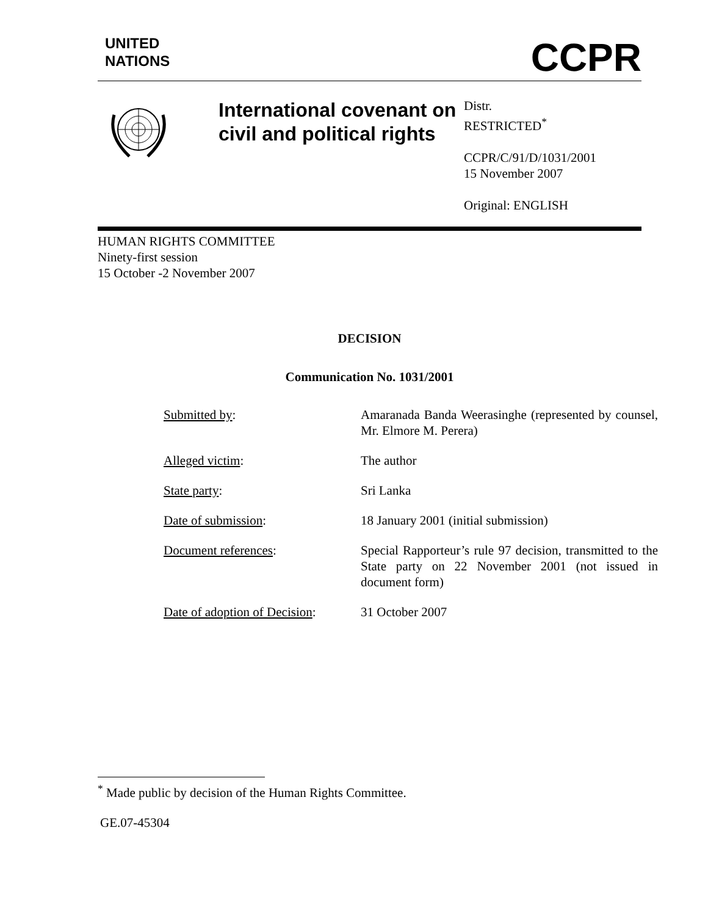UNITED
NATIONS
CCPR
International covenant on civil and political rights
Distr.
RESTRICTED<sup>*</sup>
CCPR/C/91/D/1031/2001
15 November 2007
Original: ENGLISH
HUMAN RIGHTS COMMITTEE
Ninety-first session
15 October -2 November 2007
DECISION
Communication No. 1031/2001
Submitted by: Amaranada Banda Weerasinghe (represented by counsel, Mr. Elmore M. Perera)
Alleged victim: The author
State party: Sri Lanka
Date of submission: 18 January 2001 (initial submission)
Document references: Special Rapporteur’s rule 97 decision, transmitted to the State party on 22 November 2001 (not issued in document form)
Date of adoption of Decision:
31 October 2007
<sup>*</sup> Made public by decision of the Human Rights Committee.
GE.07-45304